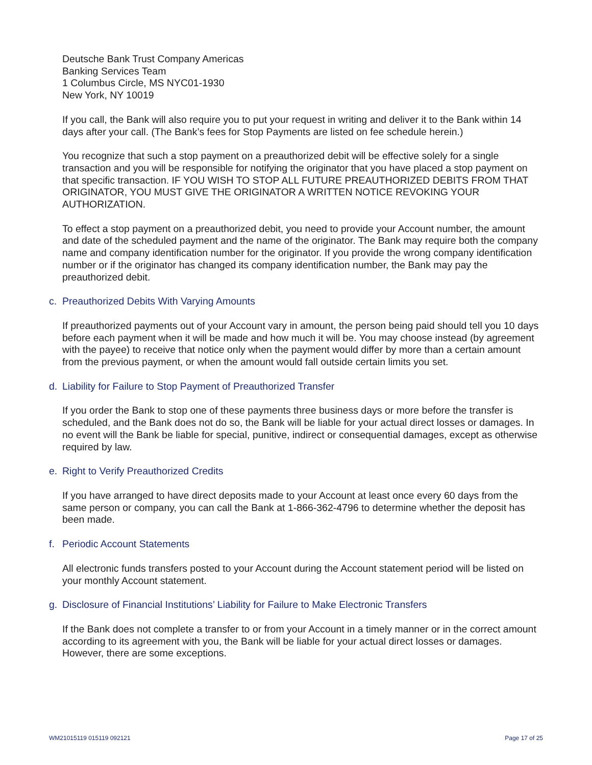Deutsche Bank Trust Company Americas
Banking Services Team
1 Columbus Circle, MS NYC01-1930
New York, NY 10019
If you call, the Bank will also require you to put your request in writing and deliver it to the Bank within 14 days after your call. (The Bank’s fees for Stop Payments are listed on fee schedule herein.)
You recognize that such a stop payment on a preauthorized debit will be effective solely for a single transaction and you will be responsible for notifying the originator that you have placed a stop payment on that specific transaction. IF YOU WISH TO STOP ALL FUTURE PREAUTHORIZED DEBITS FROM THAT ORIGINATOR, YOU MUST GIVE THE ORIGINATOR A WRITTEN NOTICE REVOKING YOUR AUTHORIZATION.
To effect a stop payment on a preauthorized debit, you need to provide your Account number, the amount and date of the scheduled payment and the name of the originator. The Bank may require both the company name and company identification number for the originator. If you provide the wrong company identification number or if the originator has changed its company identification number, the Bank may pay the preauthorized debit.
c. Preauthorized Debits With Varying Amounts
If preauthorized payments out of your Account vary in amount, the person being paid should tell you 10 days before each payment when it will be made and how much it will be. You may choose instead (by agreement with the payee) to receive that notice only when the payment would differ by more than a certain amount from the previous payment, or when the amount would fall outside certain limits you set.
d. Liability for Failure to Stop Payment of Preauthorized Transfer
If you order the Bank to stop one of these payments three business days or more before the transfer is scheduled, and the Bank does not do so, the Bank will be liable for your actual direct losses or damages. In no event will the Bank be liable for special, punitive, indirect or consequential damages, except as otherwise required by law.
e. Right to Verify Preauthorized Credits
If you have arranged to have direct deposits made to your Account at least once every 60 days from the same person or company, you can call the Bank at 1-866-362-4796 to determine whether the deposit has been made.
f. Periodic Account Statements
All electronic funds transfers posted to your Account during the Account statement period will be listed on your monthly Account statement.
g. Disclosure of Financial Institutions’ Liability for Failure to Make Electronic Transfers
If the Bank does not complete a transfer to or from your Account in a timely manner or in the correct amount according to its agreement with you, the Bank will be liable for your actual direct losses or damages. However, there are some exceptions.
WM21015119 015119 092121 Page 17 of 25